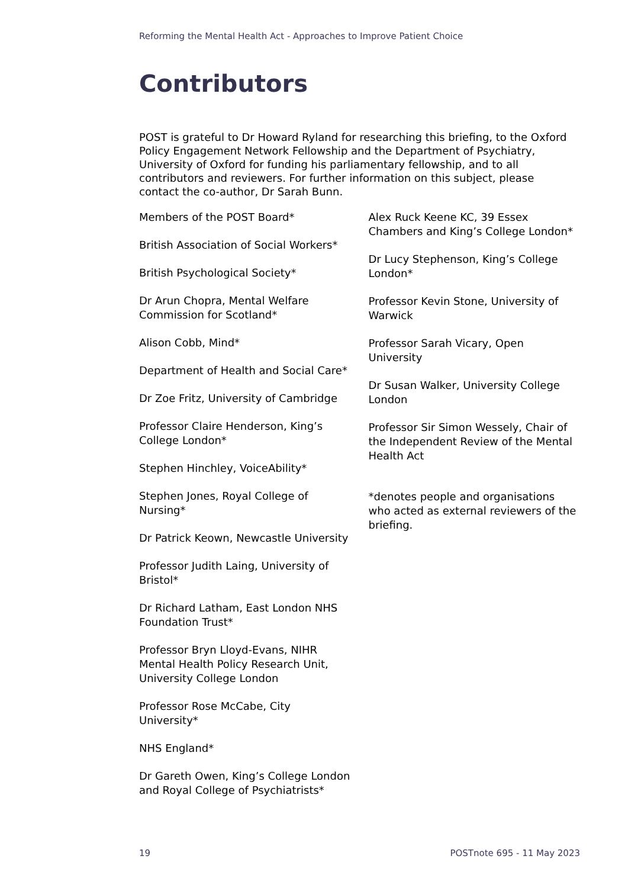Reforming the Mental Health Act - Approaches to Improve Patient Choice
Contributors
POST is grateful to Dr Howard Ryland for researching this briefing, to the Oxford Policy Engagement Network Fellowship and the Department of Psychiatry, University of Oxford for funding his parliamentary fellowship, and to all contributors and reviewers. For further information on this subject, please contact the co-author, Dr Sarah Bunn.
Members of the POST Board*
British Association of Social Workers*
British Psychological Society*
Dr Arun Chopra, Mental Welfare Commission for Scotland*
Alison Cobb, Mind*
Department of Health and Social Care*
Dr Zoe Fritz, University of Cambridge
Professor Claire Henderson, King’s College London*
Stephen Hinchley, VoiceAbility*
Stephen Jones, Royal College of Nursing*
Dr Patrick Keown, Newcastle University
Professor Judith Laing, University of Bristol*
Dr Richard Latham, East London NHS Foundation Trust*
Professor Bryn Lloyd-Evans, NIHR Mental Health Policy Research Unit, University College London
Professor Rose McCabe, City University*
NHS England*
Dr Gareth Owen, King’s College London and Royal College of Psychiatrists*
Alex Ruck Keene KC, 39 Essex Chambers and King’s College London*
Dr Lucy Stephenson, King’s College London*
Professor Kevin Stone, University of Warwick
Professor Sarah Vicary, Open University
Dr Susan Walker, University College London
Professor Sir Simon Wessely, Chair of the Independent Review of the Mental Health Act
*denotes people and organisations who acted as external reviewers of the briefing.
19 POSTnote 695 - 11 May 2023